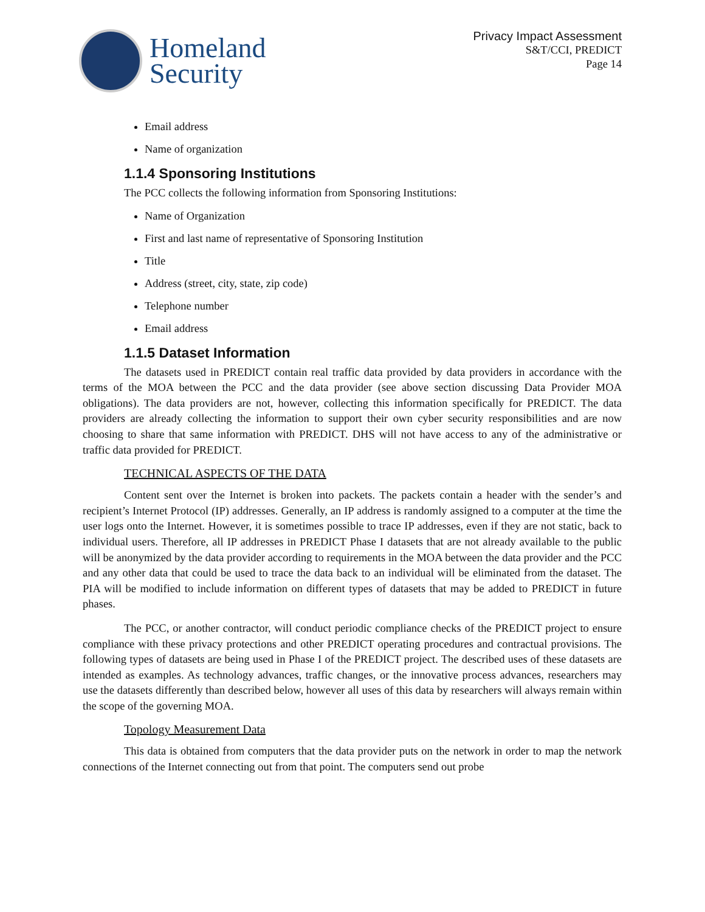Homeland
Security
Privacy Impact Assessment
S&T/CCI, PREDICT
Page 14
Email address
Name of organization
1.1.4 Sponsoring Institutions
The PCC collects the following information from Sponsoring Institutions:
Name of Organization
First and last name of representative of Sponsoring Institution
Title
Address (street, city, state, zip code)
Telephone number
Email address
1.1.5 Dataset Information
The datasets used in PREDICT contain real traffic data provided by data providers in accordance with the terms of the MOA between the PCC and the data provider (see above section discussing Data Provider MOA obligations). The data providers are not, however, collecting this information specifically for PREDICT. The data providers are already collecting the information to support their own cyber security responsibilities and are now choosing to share that same information with PREDICT. DHS will not have access to any of the administrative or traffic data provided for PREDICT.
TECHNICAL ASPECTS OF THE DATA
Content sent over the Internet is broken into packets. The packets contain a header with the sender’s and recipient’s Internet Protocol (IP) addresses. Generally, an IP address is randomly assigned to a computer at the time the user logs onto the Internet. However, it is sometimes possible to trace IP addresses, even if they are not static, back to individual users. Therefore, all IP addresses in PREDICT Phase I datasets that are not already available to the public will be anonymized by the data provider according to requirements in the MOA between the data provider and the PCC and any other data that could be used to trace the data back to an individual will be eliminated from the dataset. The PIA will be modified to include information on different types of datasets that may be added to PREDICT in future phases.
The PCC, or another contractor, will conduct periodic compliance checks of the PREDICT project to ensure compliance with these privacy protections and other PREDICT operating procedures and contractual provisions. The following types of datasets are being used in Phase I of the PREDICT project. The described uses of these datasets are intended as examples. As technology advances, traffic changes, or the innovative process advances, researchers may use the datasets differently than described below, however all uses of this data by researchers will always remain within the scope of the governing MOA.
Topology Measurement Data
This data is obtained from computers that the data provider puts on the network in order to map the network connections of the Internet connecting out from that point. The computers send out probe